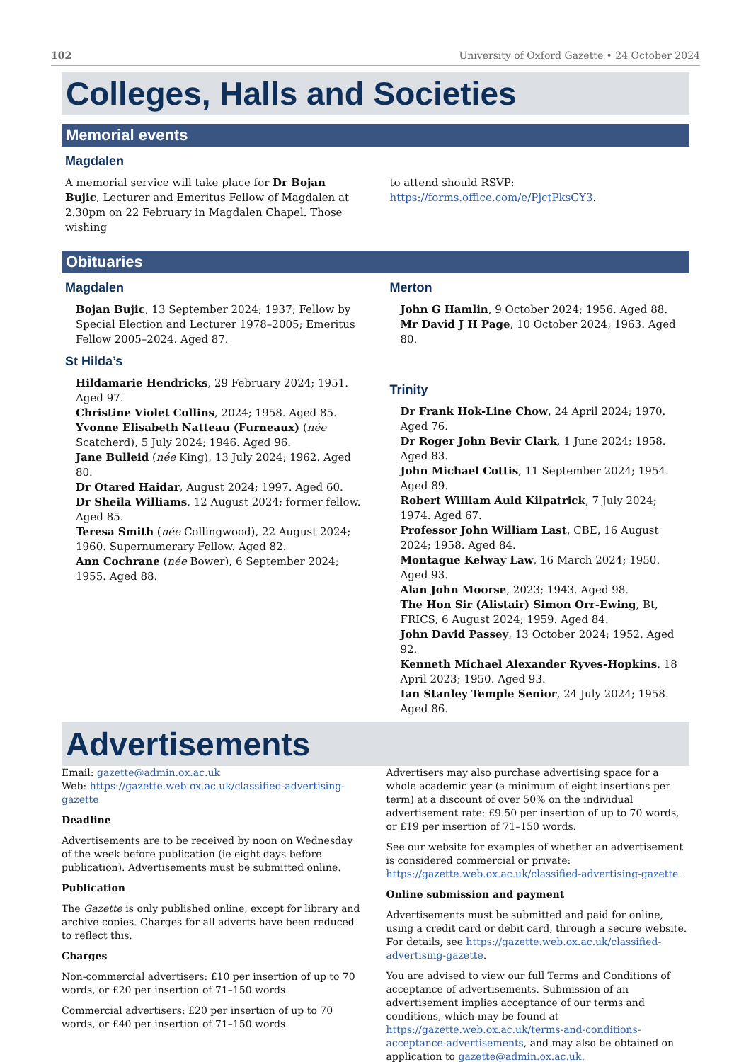102 University of Oxford Gazette • 24 October 2024
Colleges, Halls and Societies
Memorial events
Magdalen
A memorial service will take place for Dr Bojan Bujic, Lecturer and Emeritus Fellow of Magdalen at 2.30pm on 22 February in Magdalen Chapel. Those wishing
to attend should RSVP: https://forms.office.com/e/PjctPksGY3.
Obituaries
Magdalen
Bojan Bujic, 13 September 2024; 1937; Fellow by Special Election and Lecturer 1978–2005; Emeritus Fellow 2005–2024. Aged 87.
St Hilda’s
Hildamarie Hendricks, 29 February 2024; 1951. Aged 97.
Christine Violet Collins, 2024; 1958. Aged 85.
Yvonne Elisabeth Natteau (Furneaux) (née Scatcherd), 5 July 2024; 1946. Aged 96.
Jane Bulleid (née King), 13 July 2024; 1962. Aged 80.
Dr Otared Haidar, August 2024; 1997. Aged 60.
Dr Sheila Williams, 12 August 2024; former fellow. Aged 85.
Teresa Smith (née Collingwood), 22 August 2024; 1960. Supernumerary Fellow. Aged 82.
Ann Cochrane (née Bower), 6 September 2024; 1955. Aged 88.
Merton
John G Hamlin, 9 October 2024; 1956. Aged 88.
Mr David J H Page, 10 October 2024; 1963. Aged 80.
Trinity
Dr Frank Hok-Line Chow, 24 April 2024; 1970. Aged 76.
Dr Roger John Bevir Clark, 1 June 2024; 1958. Aged 83.
John Michael Cottis, 11 September 2024; 1954. Aged 89.
Robert William Auld Kilpatrick, 7 July 2024; 1974. Aged 67.
Professor John William Last, CBE, 16 August 2024; 1958. Aged 84.
Montague Kelway Law, 16 March 2024; 1950. Aged 93.
Alan John Moorse, 2023; 1943. Aged 98.
The Hon Sir (Alistair) Simon Orr-Ewing, Bt, FRICS, 6 August 2024; 1959. Aged 84.
John David Passey, 13 October 2024; 1952. Aged 92.
Kenneth Michael Alexander Ryves-Hopkins, 18 April 2023; 1950. Aged 93.
Ian Stanley Temple Senior, 24 July 2024; 1958. Aged 86.
Advertisements
Email: gazette@admin.ox.ac.uk
Web: https://gazette.web.ox.ac.uk/classified-advertising-gazette
Deadline
Advertisements are to be received by noon on Wednesday of the week before publication (ie eight days before publication). Advertisements must be submitted online.
Publication
The Gazette is only published online, except for library and archive copies. Charges for all adverts have been reduced to reflect this.
Charges
Non-commercial advertisers: £10 per insertion of up to 70 words, or £20 per insertion of 71–150 words.
Commercial advertisers: £20 per insertion of up to 70 words, or £40 per insertion of 71–150 words.
Advertisers may also purchase advertising space for a whole academic year (a minimum of eight insertions per term) at a discount of over 50% on the individual advertisement rate: £9.50 per insertion of up to 70 words, or £19 per insertion of 71–150 words.
See our website for examples of whether an advertisement is considered commercial or private: https://gazette.web.ox.ac.uk/classified-advertising-gazette.
Online submission and payment
Advertisements must be submitted and paid for online, using a credit card or debit card, through a secure website. For details, see https://gazette.web.ox.ac.uk/classified-advertising-gazette.
You are advised to view our full Terms and Conditions of acceptance of advertisements. Submission of an advertisement implies acceptance of our terms and conditions, which may be found at https://gazette.web.ox.ac.uk/terms-and-conditions-acceptance-advertisements, and may also be obtained on application to gazette@admin.ox.ac.uk.